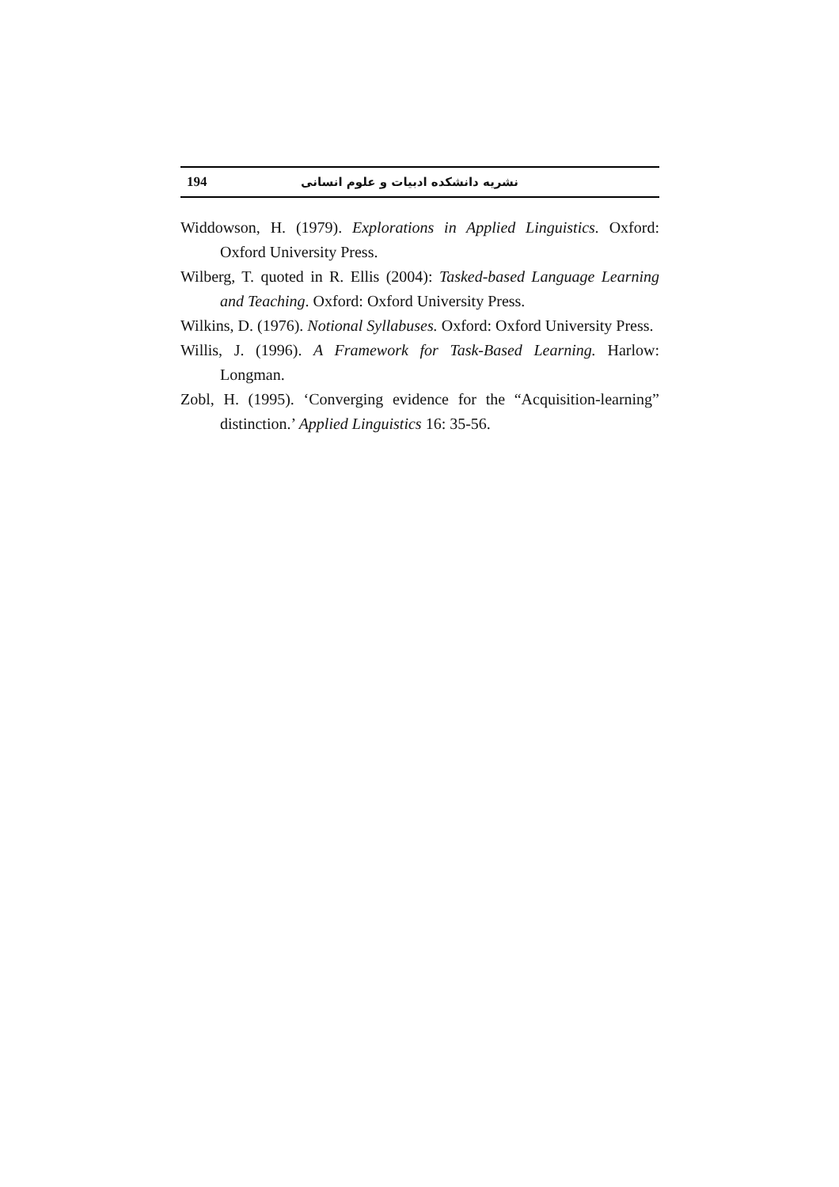194 نشریه دانشکده ادبیات و علوم انسانی
Widdowson, H. (1979). Explorations in Applied Linguistics. Oxford: Oxford University Press.
Wilberg, T. quoted in R. Ellis (2004): Tasked-based Language Learning and Teaching. Oxford: Oxford University Press.
Wilkins, D. (1976). Notional Syllabuses. Oxford: Oxford University Press.
Willis, J. (1996). A Framework for Task-Based Learning. Harlow: Longman.
Zobl, H. (1995). ‘Converging evidence for the “Acquisition-learning” distinction.’ Applied Linguistics 16: 35-56.